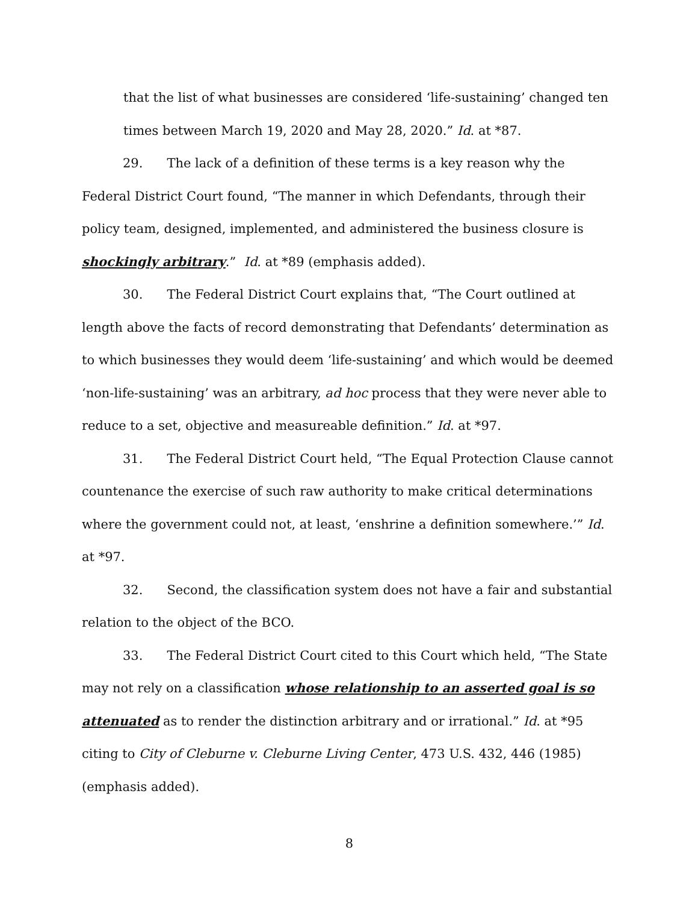that the list of what businesses are considered ‘life-sustaining’ changed ten times between March 19, 2020 and May 28, 2020.” Id. at *87.
29. The lack of a definition of these terms is a key reason why the Federal District Court found, “The manner in which Defendants, through their policy team, designed, implemented, and administered the business closure is shockingly arbitrary.” Id. at *89 (emphasis added).
30. The Federal District Court explains that, “The Court outlined at length above the facts of record demonstrating that Defendants’ determination as to which businesses they would deem ‘life-sustaining’ and which would be deemed ‘non-life-sustaining’ was an arbitrary, ad hoc process that they were never able to reduce to a set, objective and measureable definition.” Id. at *97.
31. The Federal District Court held, “The Equal Protection Clause cannot countenance the exercise of such raw authority to make critical determinations where the government could not, at least, ‘enshrine a definition somewhere.’” Id. at *97.
32. Second, the classification system does not have a fair and substantial relation to the object of the BCO.
33. The Federal District Court cited to this Court which held, “The State may not rely on a classification whose relationship to an asserted goal is so attenuated as to render the distinction arbitrary and or irrational.” Id. at *95 citing to City of Cleburne v. Cleburne Living Center, 473 U.S. 432, 446 (1985) (emphasis added).
8